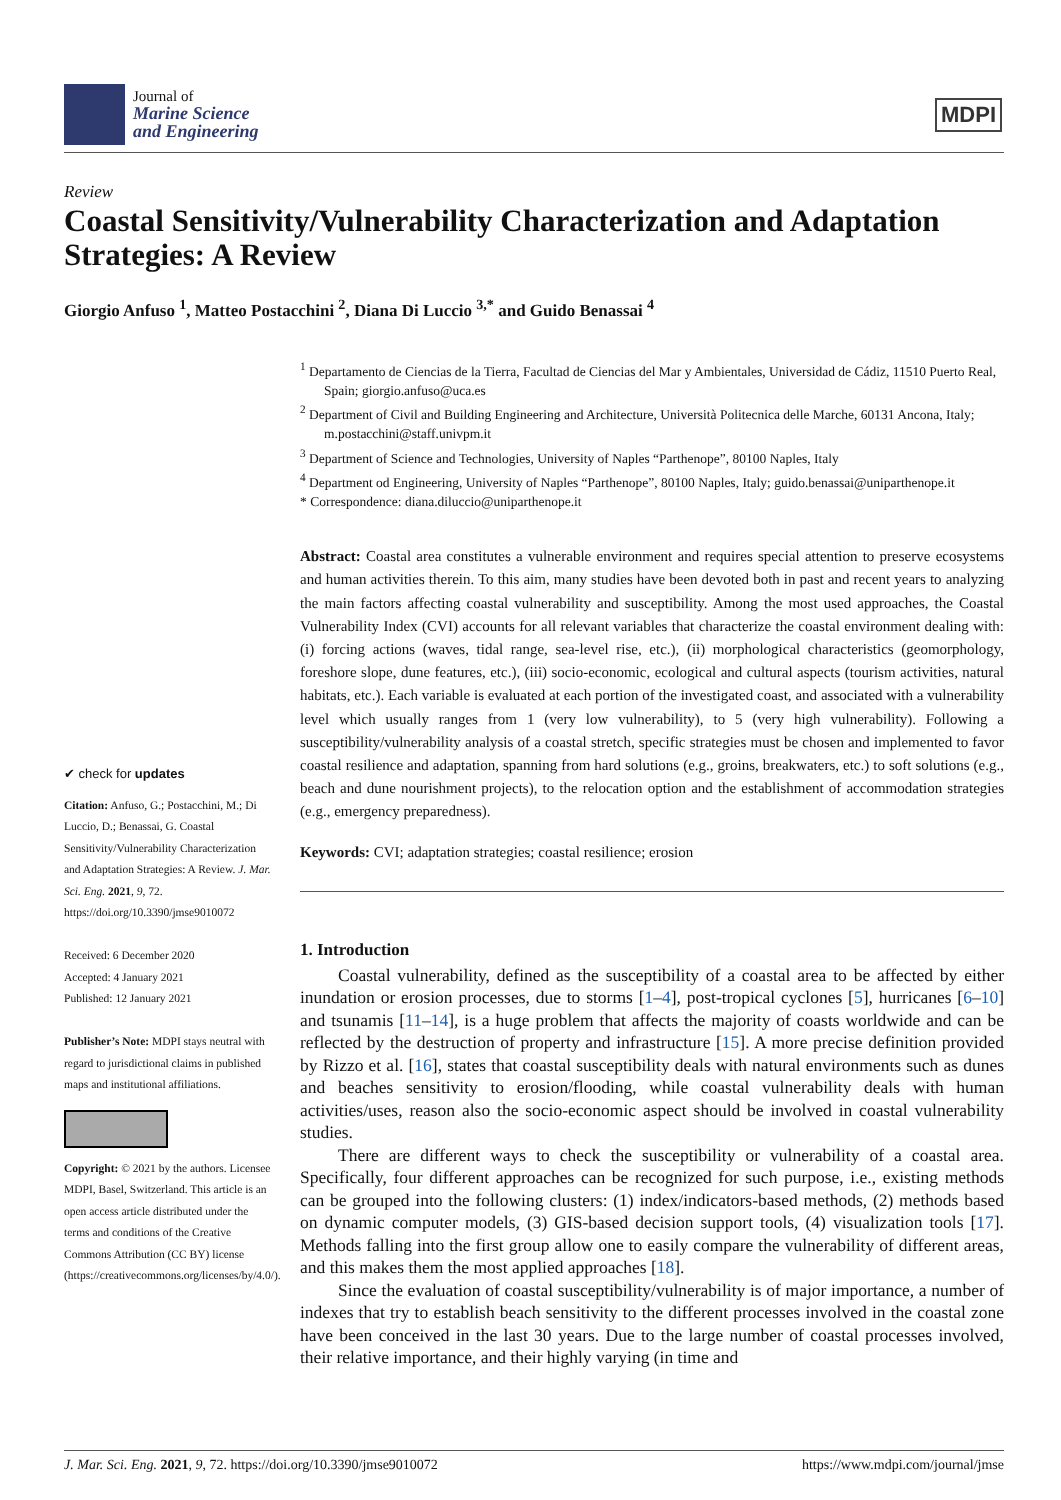Journal of
Marine Science
and Engineering
MDPI
Review
Coastal Sensitivity/Vulnerability Characterization and Adaptation Strategies: A Review
Giorgio Anfuso <sup>1</sup>, Matteo Postacchini <sup>2</sup>, Diana Di Luccio <sup>3,*</sup> and Guido Benassai <sup>4</sup>
✔ check for updates
Citation: Anfuso, G.; Postacchini, M.; Di Luccio, D.; Benassai, G. Coastal Sensitivity/Vulnerability Characterization and Adaptation Strategies: A Review. J. Mar. Sci. Eng. 2021, 9, 72. https://doi.org/10.3390/jmse9010072
Received: 6 December 2020
Accepted: 4 January 2021
Published: 12 January 2021
Publisher’s Note: MDPI stays neutral with regard to jurisdictional claims in published maps and institutional affiliations.
Copyright: © 2021 by the authors. Licensee MDPI, Basel, Switzerland. This article is an open access article distributed under the terms and conditions of the Creative Commons Attribution (CC BY) license (https://creativecommons.org/licenses/by/4.0/).
<sup>1</sup> Departamento de Ciencias de la Tierra, Facultad de Ciencias del Mar y Ambientales, Universidad de Cádiz, 11510 Puerto Real, Spain; giorgio.anfuso@uca.es
<sup>2</sup> Department of Civil and Building Engineering and Architecture, Università Politecnica delle Marche, 60131 Ancona, Italy; m.postacchini@staff.univpm.it
<sup>3</sup> Department of Science and Technologies, University of Naples “Parthenope”, 80100 Naples, Italy
<sup>4</sup> Department od Engineering, University of Naples “Parthenope”, 80100 Naples, Italy; guido.benassai@uniparthenope.it
* Correspondence: diana.diluccio@uniparthenope.it
Abstract: Coastal area constitutes a vulnerable environment and requires special attention to preserve ecosystems and human activities therein. To this aim, many studies have been devoted both in past and recent years to analyzing the main factors affecting coastal vulnerability and susceptibility. Among the most used approaches, the Coastal Vulnerability Index (CVI) accounts for all relevant variables that characterize the coastal environment dealing with: (i) forcing actions (waves, tidal range, sea-level rise, etc.), (ii) morphological characteristics (geomorphology, foreshore slope, dune features, etc.), (iii) socio-economic, ecological and cultural aspects (tourism activities, natural habitats, etc.). Each variable is evaluated at each portion of the investigated coast, and associated with a vulnerability level which usually ranges from 1 (very low vulnerability), to 5 (very high vulnerability). Following a susceptibility/vulnerability analysis of a coastal stretch, specific strategies must be chosen and implemented to favor coastal resilience and adaptation, spanning from hard solutions (e.g., groins, breakwaters, etc.) to soft solutions (e.g., beach and dune nourishment projects), to the relocation option and the establishment of accommodation strategies (e.g., emergency preparedness).
Keywords: CVI; adaptation strategies; coastal resilience; erosion
1. Introduction
Coastal vulnerability, defined as the susceptibility of a coastal area to be affected by either inundation or erosion processes, due to storms [1–4], post-tropical cyclones [5], hurricanes [6–10] and tsunamis [11–14], is a huge problem that affects the majority of coasts worldwide and can be reflected by the destruction of property and infrastructure [15]. A more precise definition provided by Rizzo et al. [16], states that coastal susceptibility deals with natural environments such as dunes and beaches sensitivity to erosion/flooding, while coastal vulnerability deals with human activities/uses, reason also the socio-economic aspect should be involved in coastal vulnerability studies.
There are different ways to check the susceptibility or vulnerability of a coastal area. Specifically, four different approaches can be recognized for such purpose, i.e., existing methods can be grouped into the following clusters: (1) index/indicators-based methods, (2) methods based on dynamic computer models, (3) GIS-based decision support tools, (4) visualization tools [17]. Methods falling into the first group allow one to easily compare the vulnerability of different areas, and this makes them the most applied approaches [18].
Since the evaluation of coastal susceptibility/vulnerability is of major importance, a number of indexes that try to establish beach sensitivity to the different processes involved in the coastal zone have been conceived in the last 30 years. Due to the large number of coastal processes involved, their relative importance, and their highly varying (in time and
J. Mar. Sci. Eng. 2021, 9, 72. https://doi.org/10.3390/jmse9010072 https://www.mdpi.com/journal/jmse